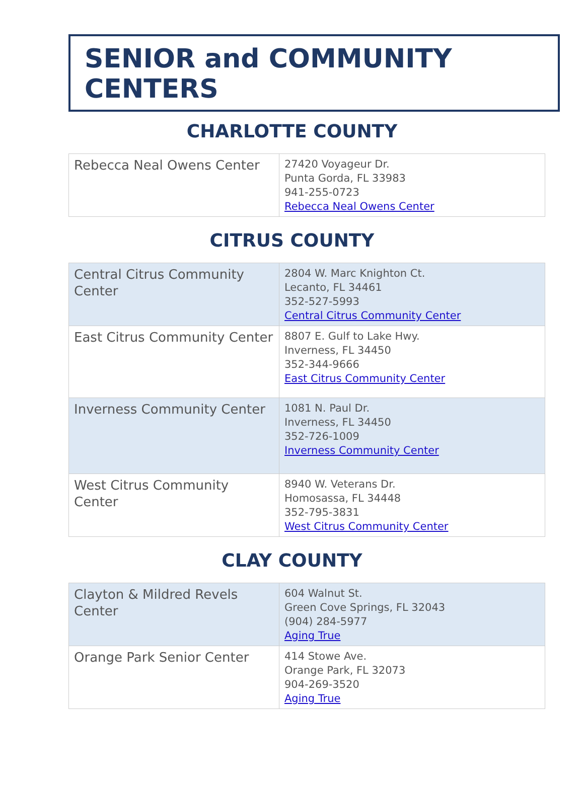SENIOR and COMMUNITY CENTERS
CHARLOTTE COUNTY
| Rebecca Neal Owens Center | 27420 Voyageur Dr. Punta Gorda, FL 33983 941-255-0723 Rebecca Neal Owens Center |
CITRUS COUNTY
| Central Citrus Community Center | 2804 W. Marc Knighton Ct. Lecanto, FL 34461 352-527-5993 Central Citrus Community Center |
| East Citrus Community Center | 8807 E. Gulf to Lake Hwy. Inverness, FL 34450 352-344-9666 East Citrus Community Center |
| Inverness Community Center | 1081 N. Paul Dr. Inverness, FL 34450 352-726-1009 Inverness Community Center |
| West Citrus Community Center | 8940 W. Veterans Dr. Homosassa, FL 34448 352-795-3831 West Citrus Community Center |
CLAY COUNTY
| Clayton & Mildred Revels Center | 604 Walnut St. Green Cove Springs, FL 32043 (904) 284-5977 Aging True |
| Orange Park Senior Center | 414 Stowe Ave. Orange Park, FL 32073 904-269-3520 Aging True |